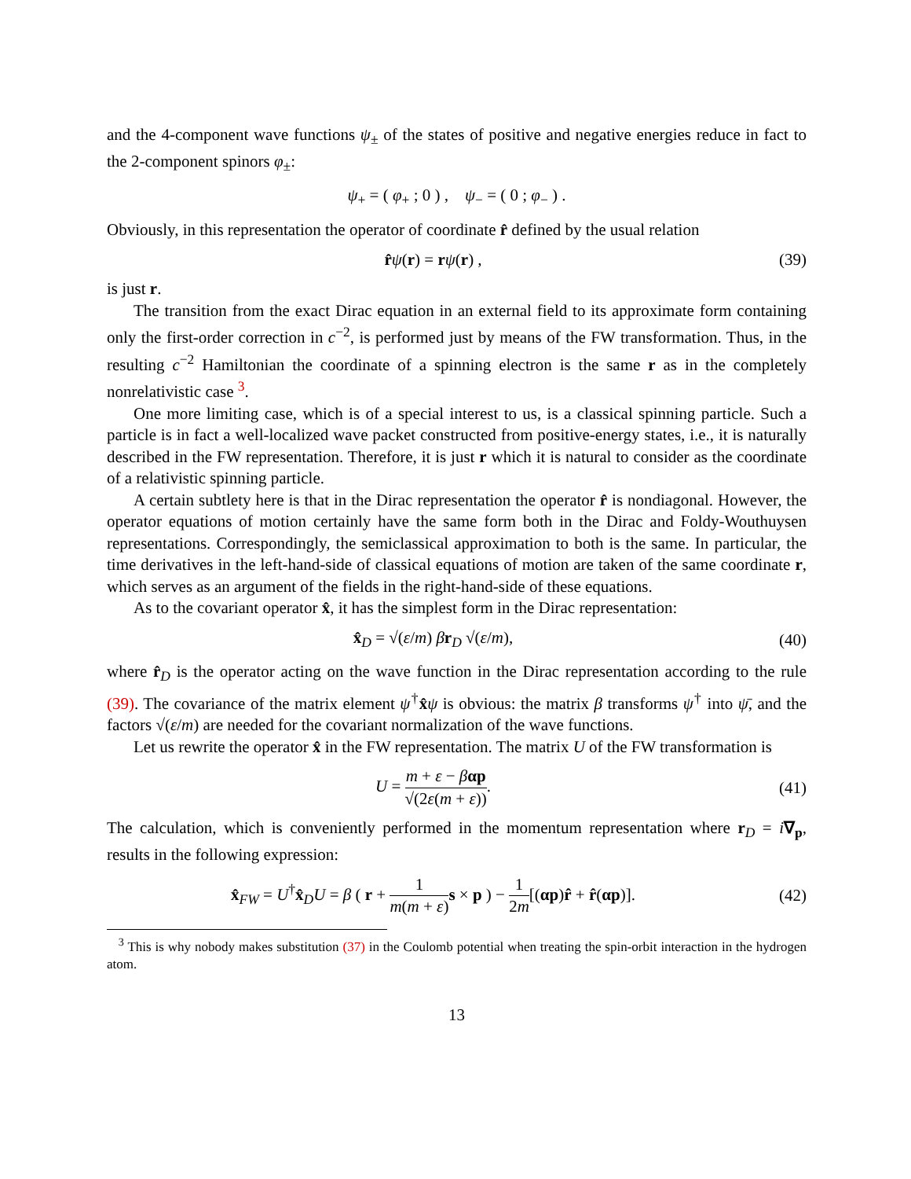and the 4-component wave functions ψ<sub>±</sub> of the states of positive and negative energies reduce in fact to the 2-component spinors φ<sub>±</sub>:
ψ<sub>+</sub> = ( φ<sub>+</sub> ; 0 ) , ψ<sub>−</sub> = ( 0 ; φ<sub>−</sub> ) .
Obviously, in this representation the operator of coordinate r̂ defined by the usual relation
r̂ψ(r) = rψ(r) , (39)
is just r.
The transition from the exact Dirac equation in an external field to its approximate form containing only the first-order correction in c<sup>−2</sup>, is performed just by means of the FW transformation. Thus, in the resulting c<sup>−2</sup> Hamiltonian the coordinate of a spinning electron is the same r as in the completely nonrelativistic case <sup>3</sup>.
One more limiting case, which is of a special interest to us, is a classical spinning particle. Such a particle is in fact a well-localized wave packet constructed from positive-energy states, i.e., it is naturally described in the FW representation. Therefore, it is just r which it is natural to consider as the coordinate of a relativistic spinning particle.
A certain subtlety here is that in the Dirac representation the operator r̂ is nondiagonal. However, the operator equations of motion certainly have the same form both in the Dirac and Foldy-Wouthuysen representations. Correspondingly, the semiclassical approximation to both is the same. In particular, the time derivatives in the left-hand-side of classical equations of motion are taken of the same coordinate r, which serves as an argument of the fields in the right-hand-side of these equations.
As to the covariant operator x̂, it has the simplest form in the Dirac representation:
x̂<sub>D</sub> = √(ε/m) βr<sub>D</sub> √(ε/m), (40)
where r̂<sub>D</sub> is the operator acting on the wave function in the Dirac representation according to the rule (39). The covariance of the matrix element ψ<sup>†</sup>x̂ψ is obvious: the matrix β transforms ψ<sup>†</sup> into ψ̄, and the factors √(ε/m) are needed for the covariant normalization of the wave functions.
Let us rewrite the operator x̂ in the FW representation. The matrix U of the FW transformation is
U = m + ε − βαp √(2ε(m + ε)). (41)
The calculation, which is conveniently performed in the momentum representation where r<sub>D</sub> = i∇<sub>p</sub>, results in the following expression:
x̂<sub>FW</sub> = U<sup>†</sup>x̂<sub>D</sub>U = β ( r + 1 m(m + ε) s × p ) − 1 2m[(αp)r̂ + r̂(αp)].
(42)
<sup>3</sup> This is why nobody makes substitution (37) in the Coulomb potential when treating the spin-orbit interaction in the hydrogen atom.
13